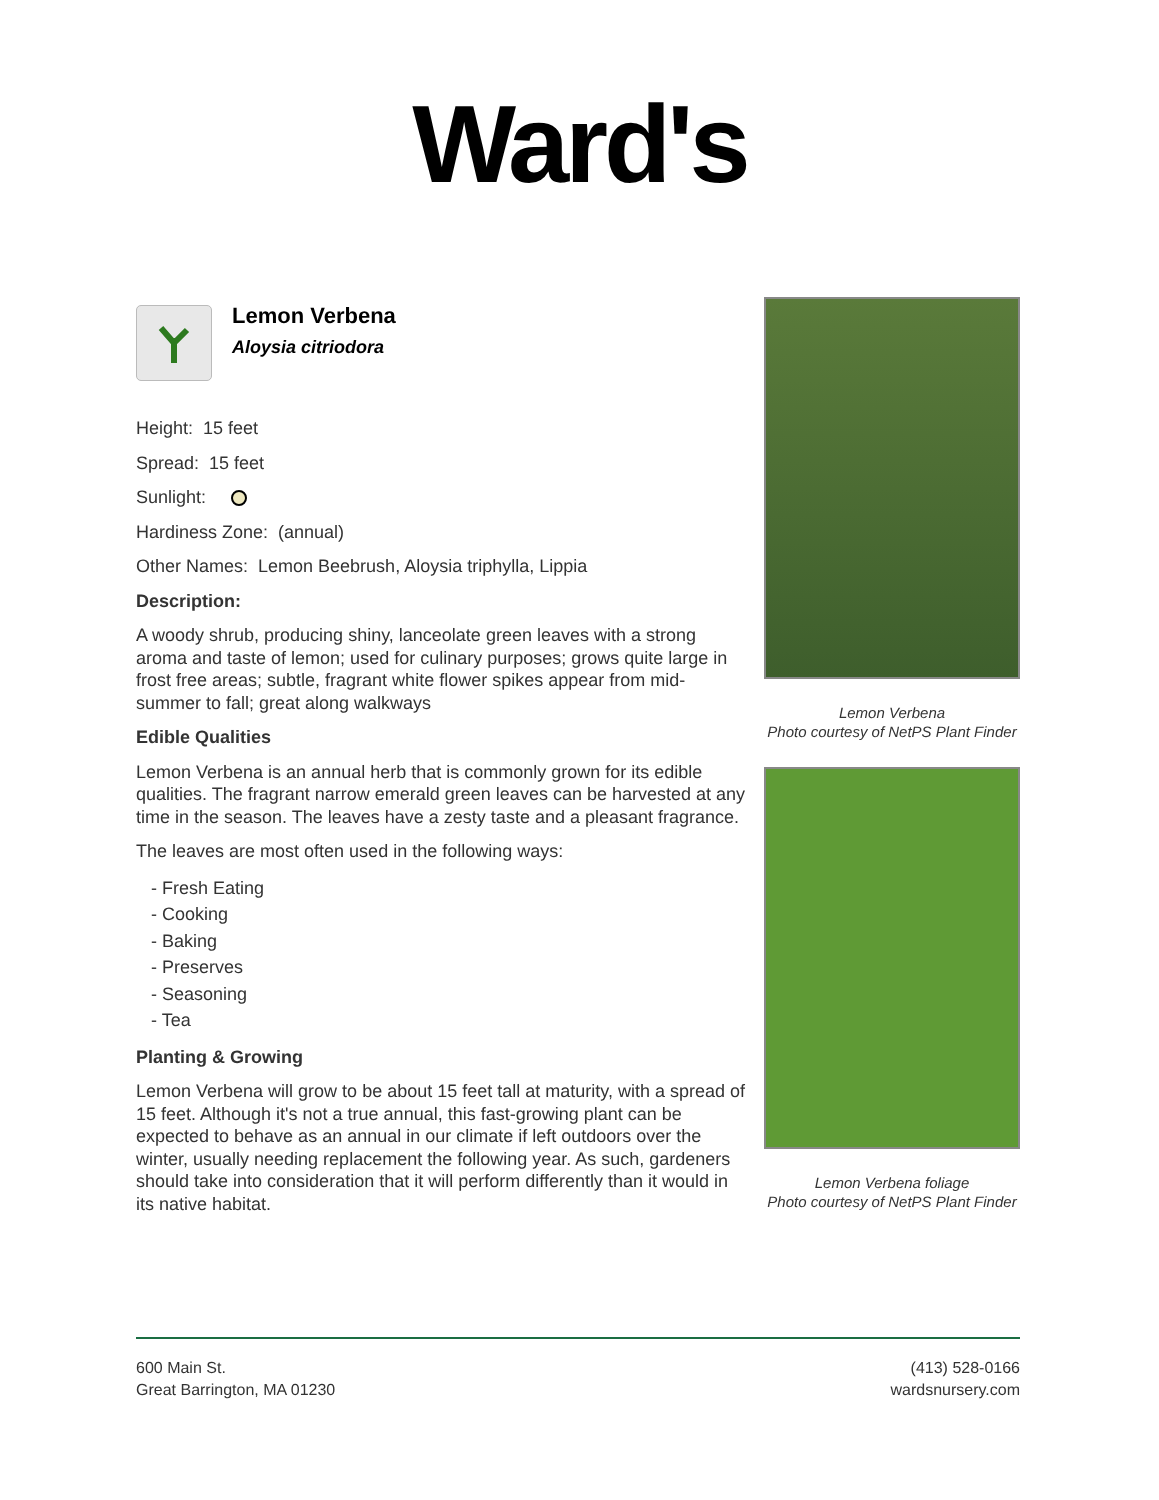Ward's
Lemon Verbena
Aloysia citriodora
Height: 15 feet
Spread: 15 feet
Sunlight:
Hardiness Zone: (annual)
Other Names: Lemon Beebrush, Aloysia triphylla, Lippia
Description:
A woody shrub, producing shiny, lanceolate green leaves with a strong aroma and taste of lemon; used for culinary purposes; grows quite large in frost free areas; subtle, fragrant white flower spikes appear from mid-summer to fall; great along walkways
Edible Qualities
Lemon Verbena is an annual herb that is commonly grown for its edible qualities. The fragrant narrow emerald green leaves can be harvested at any time in the season. The leaves have a zesty taste and a pleasant fragrance.
The leaves are most often used in the following ways:
- Fresh Eating
- Cooking
- Baking
- Preserves
- Seasoning
- Tea
Planting & Growing
Lemon Verbena will grow to be about 15 feet tall at maturity, with a spread of 15 feet. Although it's not a true annual, this fast-growing plant can be expected to behave as an annual in our climate if left outdoors over the winter, usually needing replacement the following year. As such, gardeners should take into consideration that it will perform differently than it would in its native habitat.
Lemon Verbena
Photo courtesy of NetPS Plant Finder
Lemon Verbena foliage
Photo courtesy of NetPS Plant Finder
600 Main St.
Great Barrington, MA 01230
(413) 528-0166
wardsnursery.com